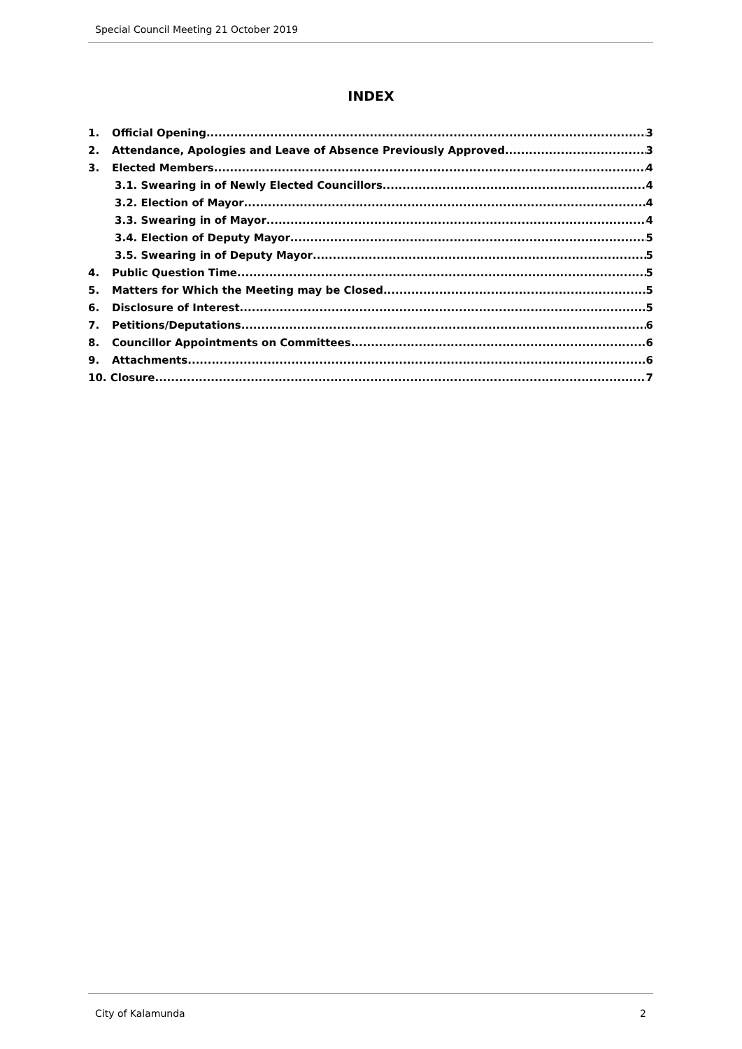Special Council Meeting 21 October 2019
INDEX
1. Official Opening 3
2. Attendance, Apologies and Leave of Absence Previously Approved 3
3. Elected Members 4
3.1. Swearing in of Newly Elected Councillors 4
3.2. Election of Mayor 4
3.3. Swearing in of Mayor 4
3.4. Election of Deputy Mayor 5
3.5. Swearing in of Deputy Mayor 5
4. Public Question Time 5
5. Matters for Which the Meeting may be Closed 5
6. Disclosure of Interest 5
7. Petitions/Deputations 6
8. Councillor Appointments on Committees 6
9. Attachments 6
10. Closure 7
City of Kalamunda 2